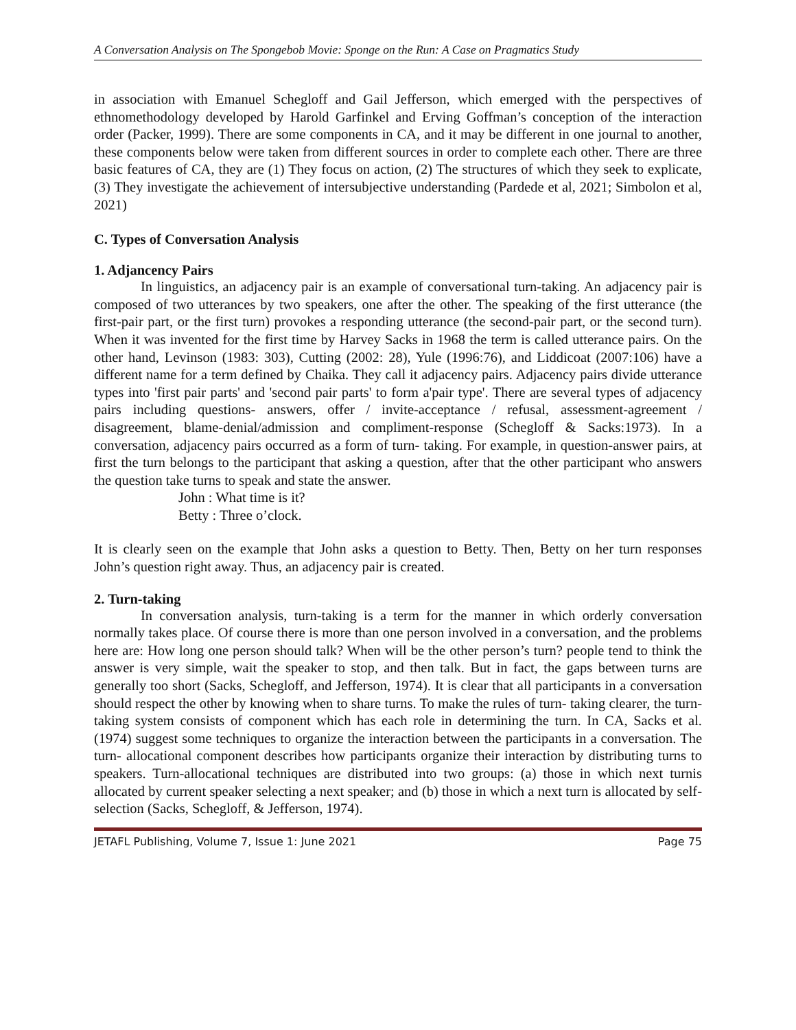A Conversation Analysis on The Spongebob Movie: Sponge on the Run: A Case on Pragmatics Study
in association with Emanuel Schegloff and Gail Jefferson, which emerged with the perspectives of ethnomethodology developed by Harold Garfinkel and Erving Goffman’s conception of the interaction order (Packer, 1999). There are some components in CA, and it may be different in one journal to another, these components below were taken from different sources in order to complete each other. There are three basic features of CA, they are (1) They focus on action, (2) The structures of which they seek to explicate, (3) They investigate the achievement of intersubjective understanding (Pardede et al, 2021; Simbolon et al, 2021)
C. Types of Conversation Analysis
1. Adjancency Pairs
In linguistics, an adjacency pair is an example of conversational turn-taking. An adjacency pair is composed of two utterances by two speakers, one after the other. The speaking of the first utterance (the first-pair part, or the first turn) provokes a responding utterance (the second-pair part, or the second turn). When it was invented for the first time by Harvey Sacks in 1968 the term is called utterance pairs. On the other hand, Levinson (1983: 303), Cutting (2002: 28), Yule (1996:76), and Liddicoat (2007:106) have a different name for a term defined by Chaika. They call it adjacency pairs. Adjacency pairs divide utterance types into 'first pair parts' and 'second pair parts' to form a'pair type'. There are several types of adjacency pairs including questions- answers, offer / invite-acceptance / refusal, assessment-agreement / disagreement, blame-denial/admission and compliment-response (Schegloff & Sacks:1973). In a conversation, adjacency pairs occurred as a form of turn- taking. For example, in question-answer pairs, at first the turn belongs to the participant that asking a question, after that the other participant who answers the question take turns to speak and state the answer.
John : What time is it?
Betty : Three o’clock.
It is clearly seen on the example that John asks a question to Betty. Then, Betty on her turn responses John’s question right away. Thus, an adjacency pair is created.
2. Turn-taking
In conversation analysis, turn-taking is a term for the manner in which orderly conversation normally takes place. Of course there is more than one person involved in a conversation, and the problems here are: How long one person should talk? When will be the other person’s turn? people tend to think the answer is very simple, wait the speaker to stop, and then talk. But in fact, the gaps between turns are generally too short (Sacks, Schegloff, and Jefferson, 1974). It is clear that all participants in a conversation should respect the other by knowing when to share turns. To make the rules of turn- taking clearer, the turn-taking system consists of component which has each role in determining the turn. In CA, Sacks et al. (1974) suggest some techniques to organize the interaction between the participants in a conversation. The turn- allocational component describes how participants organize their interaction by distributing turns to speakers. Turn-allocational techniques are distributed into two groups: (a) those in which next turnis allocated by current speaker selecting a next speaker; and (b) those in which a next turn is allocated by self-selection (Sacks, Schegloff, & Jefferson, 1974).
JETAFL Publishing, Volume 7, Issue 1: June 2021 Page 75